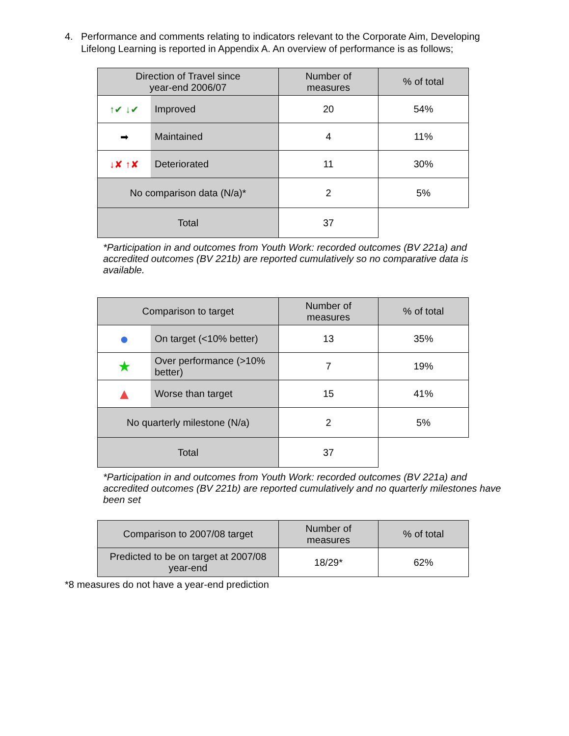4. Performance and comments relating to indicators relevant to the Corporate Aim, Developing Lifelong Learning is reported in Appendix A. An overview of performance is as follows;
| Direction of Travel since year-end 2006/07 | | Number of measures | % of total |
| --- | --- | --- | --- |
| ↑✔ ↓✔ | Improved | 20 | 54% |
| ➡ | Maintained | 4 | 11% |
| ↓✘ ↑✘ | Deteriorated | 11 | 30% |
| No comparison data (N/a)* | | 2 | 5% |
| Total | | 37 | |
*Participation in and outcomes from Youth Work: recorded outcomes (BV 221a) and accredited outcomes (BV 221b) are reported cumulatively so no comparative data is available.
| Comparison to target | | Number of measures | % of total |
| --- | --- | --- | --- |
| ● | On target (<10% better) | 13 | 35% |
| ★ | Over performance (>10% better) | 7 | 19% |
| ▲ | Worse than target | 15 | 41% |
| No quarterly milestone (N/a) | | 2 | 5% |
| Total | | 37 | |
*Participation in and outcomes from Youth Work: recorded outcomes (BV 221a) and accredited outcomes (BV 221b) are reported cumulatively and no quarterly milestones have been set
| Comparison to 2007/08 target | Number of measures | % of total |
| --- | --- | --- |
| Predicted to be on target at 2007/08 year-end | 18/29* | 62% |
*8 measures do not have a year-end prediction